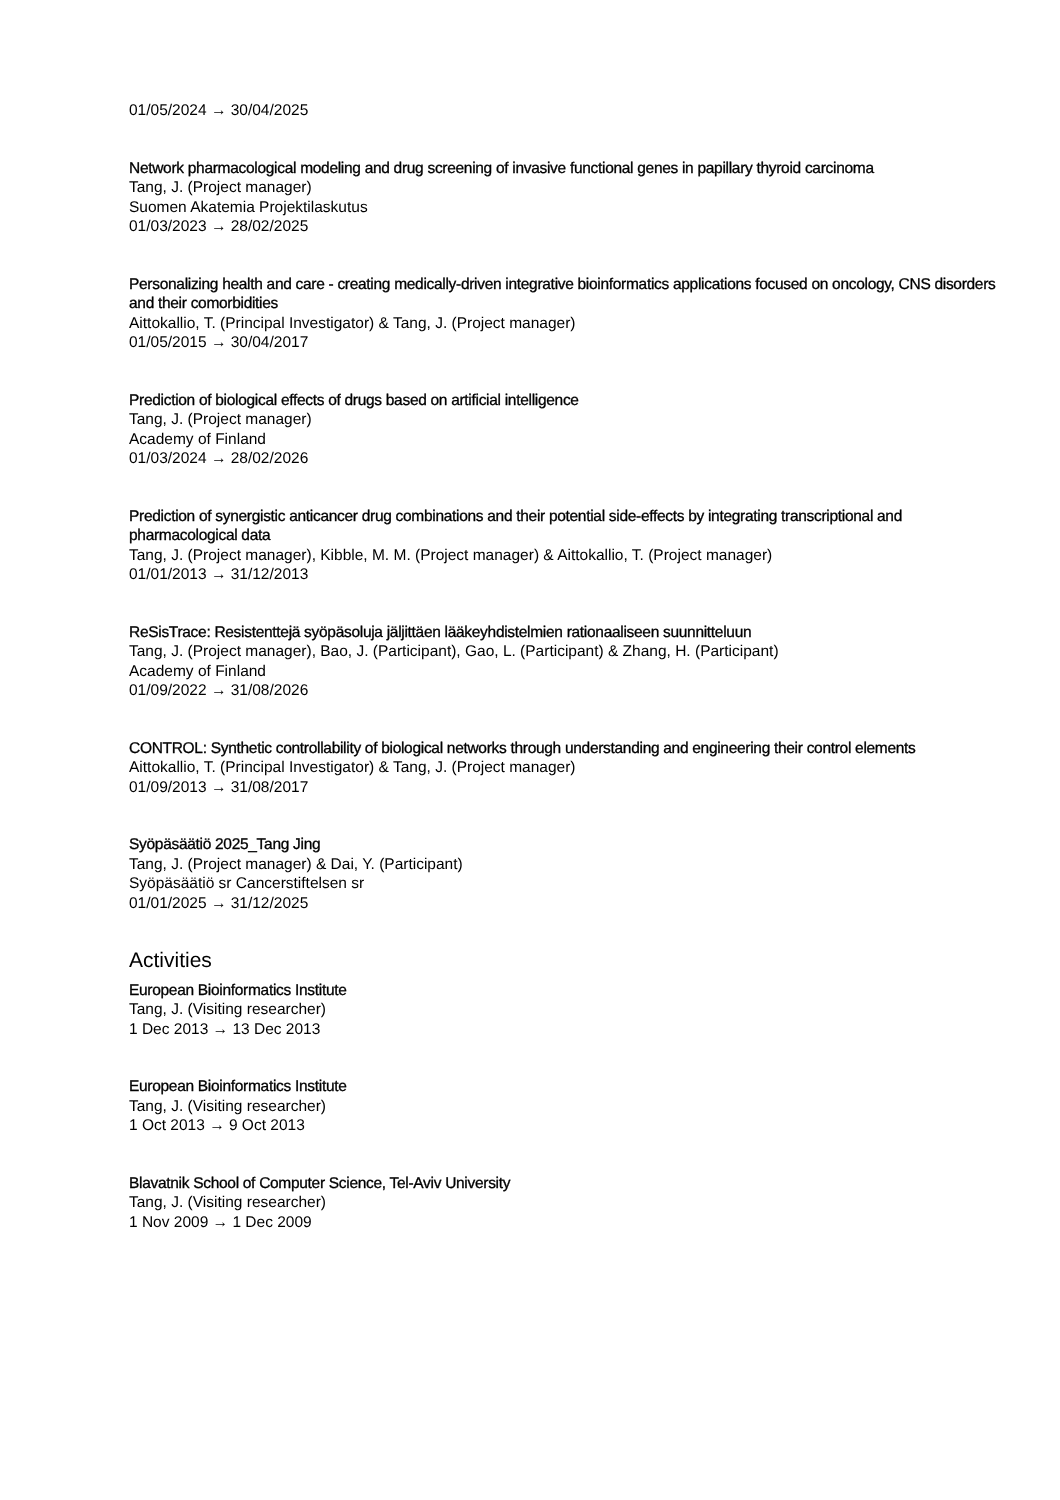01/05/2024 → 30/04/2025
Network pharmacological modeling and drug screening of invasive functional genes in papillary thyroid carcinoma
Tang, J. (Project manager)
Suomen Akatemia Projektilaskutus
01/03/2023 → 28/02/2025
Personalizing health and care - creating medically-driven integrative bioinformatics applications focused on oncology, CNS disorders and their comorbidities
Aittokallio, T. (Principal Investigator) & Tang, J. (Project manager)
01/05/2015 → 30/04/2017
Prediction of biological effects of drugs based on artificial intelligence
Tang, J. (Project manager)
Academy of Finland
01/03/2024 → 28/02/2026
Prediction of synergistic anticancer drug combinations and their potential side-effects by integrating transcriptional and pharmacological data
Tang, J. (Project manager), Kibble, M. M. (Project manager) & Aittokallio, T. (Project manager)
01/01/2013 → 31/12/2013
ReSisTrace: Resistenttejä syöpäsoluja jäljittäen lääkeyhdistelmien rationaaliseen suunnitteluun
Tang, J. (Project manager), Bao, J. (Participant), Gao, L. (Participant) & Zhang, H. (Participant)
Academy of Finland
01/09/2022 → 31/08/2026
CONTROL: Synthetic controllability of biological networks through understanding and engineering their control elements
Aittokallio, T. (Principal Investigator) & Tang, J. (Project manager)
01/09/2013 → 31/08/2017
Syöpäsäätiö 2025_Tang Jing
Tang, J. (Project manager) & Dai, Y. (Participant)
Syöpäsäätiö sr Cancerstiftelsen sr
01/01/2025 → 31/12/2025
Activities
European Bioinformatics Institute
Tang, J. (Visiting researcher)
1 Dec 2013 → 13 Dec 2013
European Bioinformatics Institute
Tang, J. (Visiting researcher)
1 Oct 2013 → 9 Oct 2013
Blavatnik School of Computer Science, Tel-Aviv University
Tang, J. (Visiting researcher)
1 Nov 2009 → 1 Dec 2009